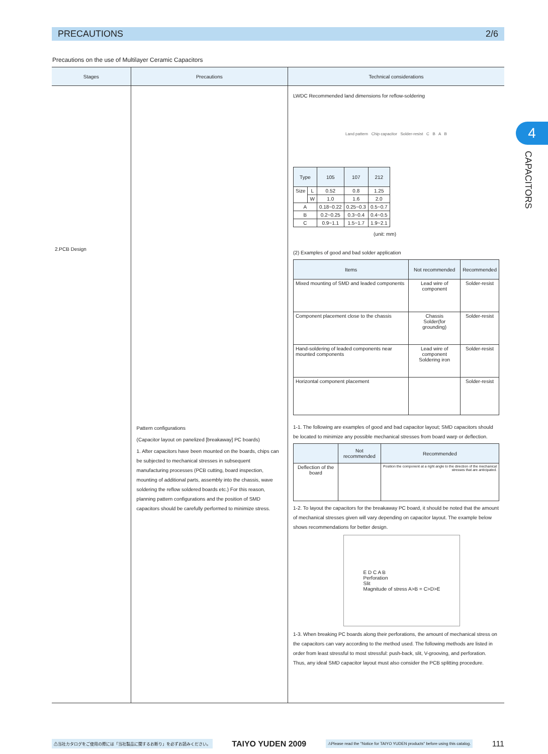PRECAUTIONS 2/6
Precautions on the use of Multilayer Ceramic Capacitors
4
CAPACITORS
| Stages | Precautions | Technical considerations |
| --- | --- | --- |
| 2.PCB Design | Pattern configurations (Capacitor layout on panelized [breakaway] PC boards) 1. After capacitors have been mounted on the boards, chips can be subjected to mechanical stresses in subsequent manufacturing processes (PCB cutting, board inspection, mounting of additional parts, assembly into the chassis, wave soldering the reflow soldered boards etc.) For this reason, planning pattern configurations and the position of SMD capacitors should be carefully performed to minimize stress. | LWDC Recommended land dimensions for reflow-soldering Land pattern Chip capacitor Solder-resist C B A B / Type / / 105 / 107 / 212 / / --- / --- / --- / --- / --- / / Size / L / 0.52 / 0.8 / 1.25 / / / W / 1.0 / 1.6 / 2.0 / / A / / 0.18~0.22 / 0.25~0.3 / 0.5~0.7 / / B / / 0.2~0.25 / 0.3~0.4 / 0.4~0.5 / / C / / 0.9~1.1 / 1.5~1.7 / 1.9~2.1 / (unit: mm) (2) Examples of good and bad solder application / Items / Not recommended / Recommended / / --- / --- / --- / / Mixed mounting of SMD and leaded components / Lead wire of component / Solder-resist / / Component placement close to the chassis / Chassis Solder(for grounding) / Solder-resist / / Hand-soldering of leaded components near mounted components / Lead wire of component Soldering iron / Solder-resist / / Horizontal component placement / / Solder-resist / 1-1. The following are examples of good and bad capacitor layout; SMD capacitors should be located to minimize any possible mechanical stresses from board warp or deflection. / / Not recommended / Recommended / / --- / --- / --- / / Deflection of the board / / Position the component at a right angle to the direction of the mechanical stresses that are anticipated. / 1-2. To layout the capacitors for the breakaway PC board, it should be noted that the amount of mechanical stresses given will vary depending on capacitor layout. The example below shows recommendations for better design. E D C A B Perforation Slit Magnitude of stress A>B = C>D>E 1-3. When breaking PC boards along their perforations, the amount of mechanical stress on the capacitors can vary according to the method used. The following methods are listed in order from least stressful to most stressful: push-back, slit, V-grooving, and perforation. Thus, any ideal SMD capacitor layout must also consider the PCB splitting procedure. |
⚠当社カタログをご使用の際には「当社製品に関するお断り」を必ずお読みください。 TAIYO YUDEN 2009 ⚠Please read the "Notice for TAIYO YUDEN products" before using this catalog. 111